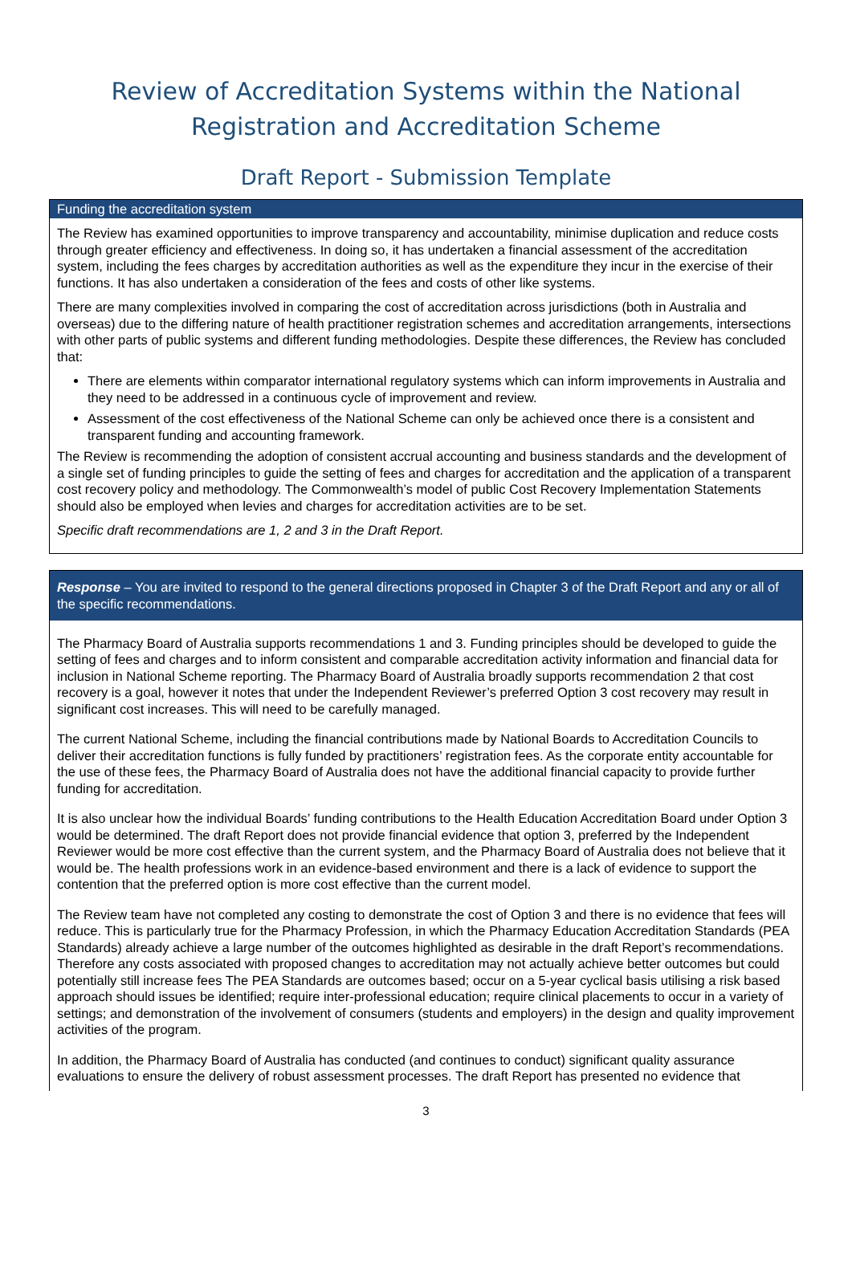Review of Accreditation Systems within the National Registration and Accreditation Scheme
Draft Report - Submission Template
Funding the accreditation system
The Review has examined opportunities to improve transparency and accountability, minimise duplication and reduce costs through greater efficiency and effectiveness. In doing so, it has undertaken a financial assessment of the accreditation system, including the fees charges by accreditation authorities as well as the expenditure they incur in the exercise of their functions. It has also undertaken a consideration of the fees and costs of other like systems.
There are many complexities involved in comparing the cost of accreditation across jurisdictions (both in Australia and overseas) due to the differing nature of health practitioner registration schemes and accreditation arrangements, intersections with other parts of public systems and different funding methodologies. Despite these differences, the Review has concluded that:
There are elements within comparator international regulatory systems which can inform improvements in Australia and they need to be addressed in a continuous cycle of improvement and review.
Assessment of the cost effectiveness of the National Scheme can only be achieved once there is a consistent and transparent funding and accounting framework.
The Review is recommending the adoption of consistent accrual accounting and business standards and the development of a single set of funding principles to guide the setting of fees and charges for accreditation and the application of a transparent cost recovery policy and methodology. The Commonwealth’s model of public Cost Recovery Implementation Statements should also be employed when levies and charges for accreditation activities are to be set.
Specific draft recommendations are 1, 2 and 3 in the Draft Report.
Response – You are invited to respond to the general directions proposed in Chapter 3 of the Draft Report and any or all of the specific recommendations.
The Pharmacy Board of Australia supports recommendations 1 and 3. Funding principles should be developed to guide the setting of fees and charges and to inform consistent and comparable accreditation activity information and financial data for inclusion in National Scheme reporting. The Pharmacy Board of Australia broadly supports recommendation 2 that cost recovery is a goal, however it notes that under the Independent Reviewer’s preferred Option 3 cost recovery may result in significant cost increases. This will need to be carefully managed.
The current National Scheme, including the financial contributions made by National Boards to Accreditation Councils to deliver their accreditation functions is fully funded by practitioners’ registration fees. As the corporate entity accountable for the use of these fees, the Pharmacy Board of Australia does not have the additional financial capacity to provide further funding for accreditation.
It is also unclear how the individual Boards’ funding contributions to the Health Education Accreditation Board under Option 3 would be determined. The draft Report does not provide financial evidence that option 3, preferred by the Independent Reviewer would be more cost effective than the current system, and the Pharmacy Board of Australia does not believe that it would be. The health professions work in an evidence-based environment and there is a lack of evidence to support the contention that the preferred option is more cost effective than the current model.
The Review team have not completed any costing to demonstrate the cost of Option 3 and there is no evidence that fees will reduce. This is particularly true for the Pharmacy Profession, in which the Pharmacy Education Accreditation Standards (PEA Standards) already achieve a large number of the outcomes highlighted as desirable in the draft Report’s recommendations. Therefore any costs associated with proposed changes to accreditation may not actually achieve better outcomes but could potentially still increase fees The PEA Standards are outcomes based; occur on a 5-year cyclical basis utilising a risk based approach should issues be identified; require inter-professional education; require clinical placements to occur in a variety of settings; and demonstration of the involvement of consumers (students and employers) in the design and quality improvement activities of the program.
In addition, the Pharmacy Board of Australia has conducted (and continues to conduct) significant quality assurance evaluations to ensure the delivery of robust assessment processes. The draft Report has presented no evidence that
3